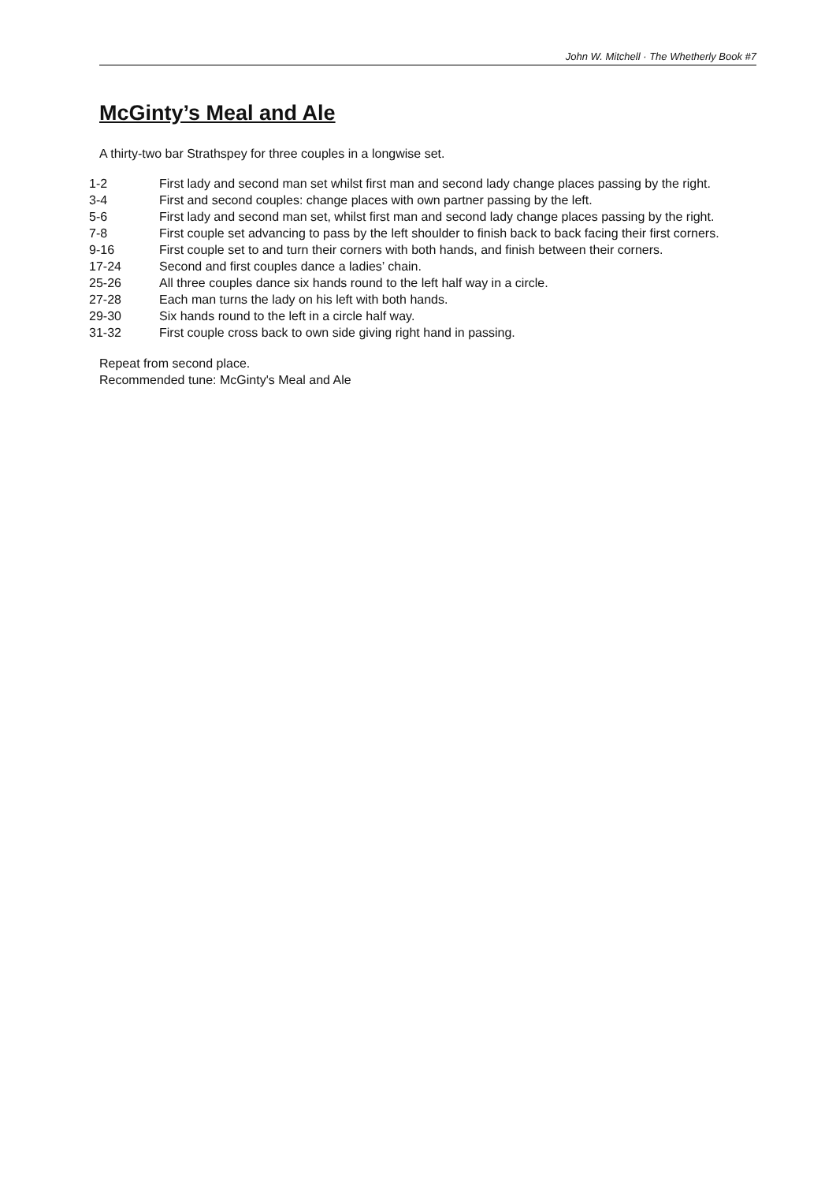John W. Mitchell · The Whetherly Book #7
McGinty’s Meal and Ale
A thirty-two bar Strathspey for three couples in a longwise set.
| 1-2 | First lady and second man set whilst first man and second lady change places passing by the right. |
| 3-4 | First and second couples: change places with own partner passing by the left. |
| 5-6 | First lady and second man set, whilst first man and second lady change places passing by the right. |
| 7-8 | First couple set advancing to pass by the left shoulder to finish back to back facing their first corners. |
| 9-16 | First couple set to and turn their corners with both hands, and finish between their corners. |
| 17-24 | Second and first couples dance a ladies’ chain. |
| 25-26 | All three couples dance six hands round to the left half way in a circle. |
| 27-28 | Each man turns the lady on his left with both hands. |
| 29-30 | Six hands round to the left in a circle half way. |
| 31-32 | First couple cross back to own side giving right hand in passing. |
Repeat from second place.
Recommended tune: McGinty's Meal and Ale